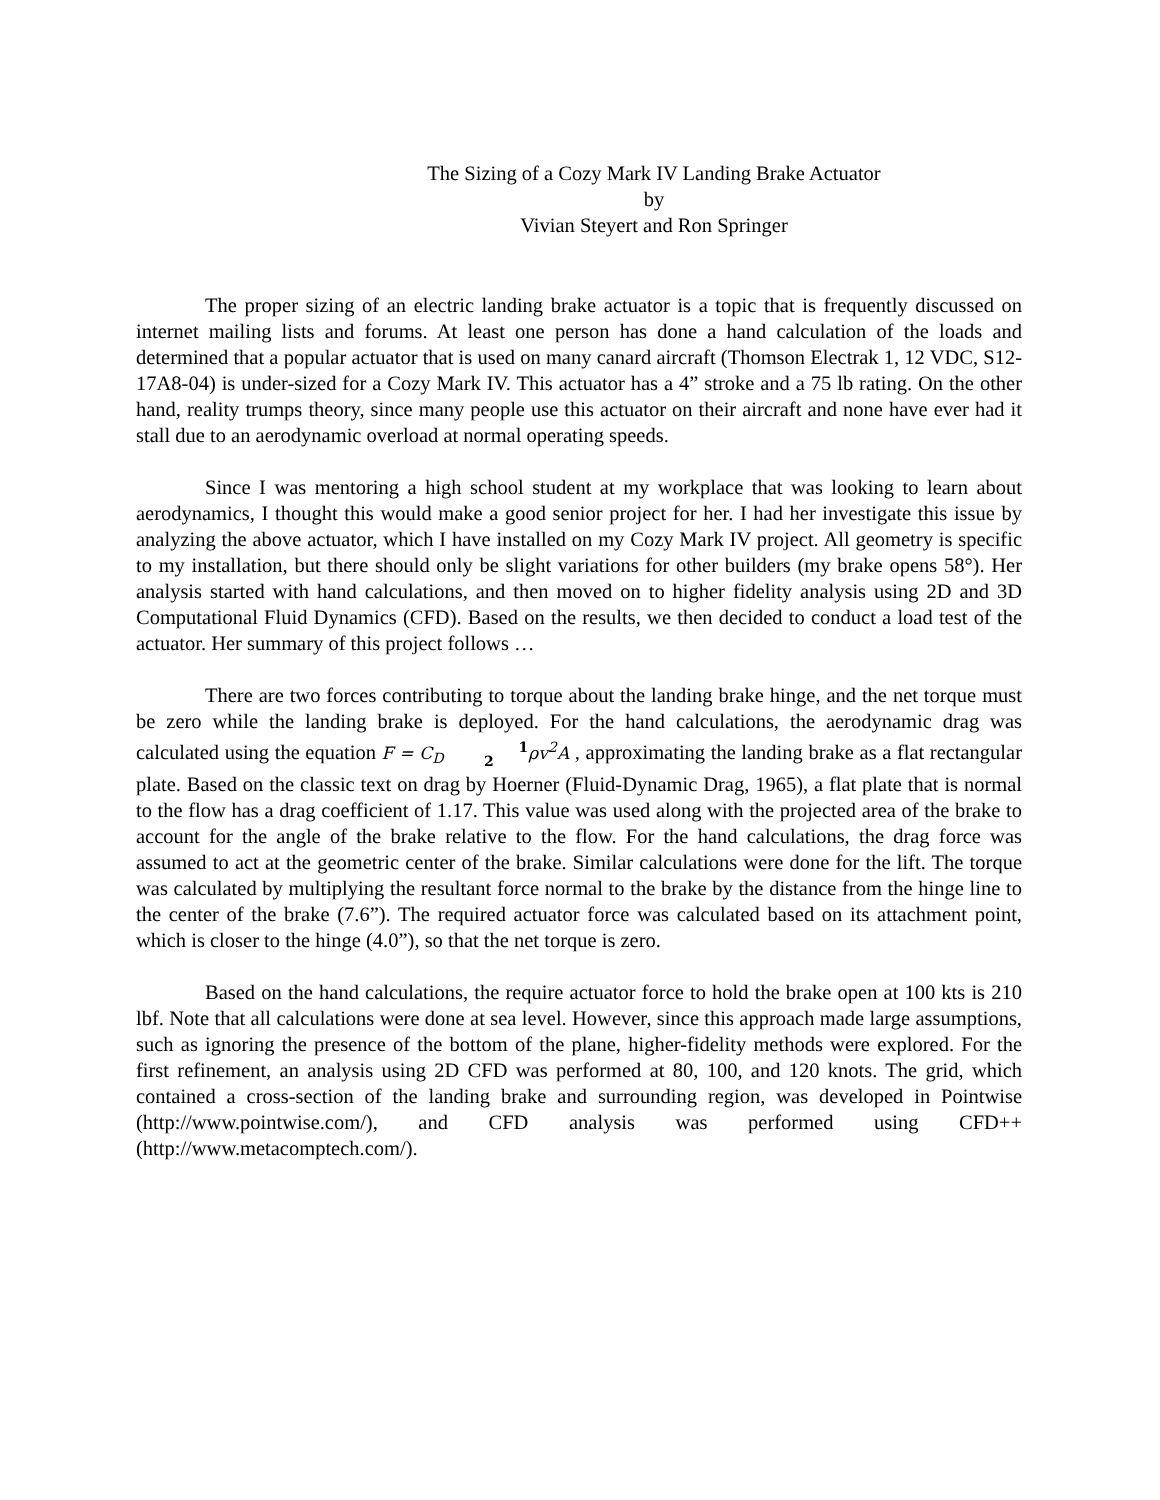The Sizing of a Cozy Mark IV Landing Brake Actuator
by
Vivian Steyert and Ron Springer
The proper sizing of an electric landing brake actuator is a topic that is frequently discussed on internet mailing lists and forums. At least one person has done a hand calculation of the loads and determined that a popular actuator that is used on many canard aircraft (Thomson Electrak 1, 12 VDC, S12-17A8-04) is under-sized for a Cozy Mark IV. This actuator has a 4” stroke and a 75 lb rating. On the other hand, reality trumps theory, since many people use this actuator on their aircraft and none have ever had it stall due to an aerodynamic overload at normal operating speeds.
Since I was mentoring a high school student at my workplace that was looking to learn about aerodynamics, I thought this would make a good senior project for her. I had her investigate this issue by analyzing the above actuator, which I have installed on my Cozy Mark IV project. All geometry is specific to my installation, but there should only be slight variations for other builders (my brake opens 58°). Her analysis started with hand calculations, and then moved on to higher fidelity analysis using 2D and 3D Computational Fluid Dynamics (CFD). Based on the results, we then decided to conduct a load test of the actuator. Her summary of this project follows …
There are two forces contributing to torque about the landing brake hinge, and the net torque must be zero while the landing brake is deployed. For the hand calculations, the aerodynamic drag was calculated using the equation F = C<sub>D</sub> 1
2ρv<sup>2</sup>A , approximating the landing brake as a flat rectangular plate. Based on the classic text on drag by Hoerner (Fluid-Dynamic Drag, 1965), a flat plate that is normal to the flow has a drag coefficient of 1.17. This value was used along with the projected area of the brake to account for the angle of the brake relative to the flow. For the hand calculations, the drag force was assumed to act at the geometric center of the brake. Similar calculations were done for the lift. The torque was calculated by multiplying the resultant force normal to the brake by the distance from the hinge line to the center of the brake (7.6”). The required actuator force was calculated based on its attachment point, which is closer to the hinge (4.0”), so that the net torque is zero.
Based on the hand calculations, the require actuator force to hold the brake open at 100 kts is 210 lbf. Note that all calculations were done at sea level. However, since this approach made large assumptions, such as ignoring the presence of the bottom of the plane, higher-fidelity methods were explored. For the first refinement, an analysis using 2D CFD was performed at 80, 100, and 120 knots. The grid, which contained a cross-section of the landing brake and surrounding region, was developed in Pointwise (http://www.pointwise.com/), and CFD analysis was performed using CFD++ (http://www.metacomptech.com/).